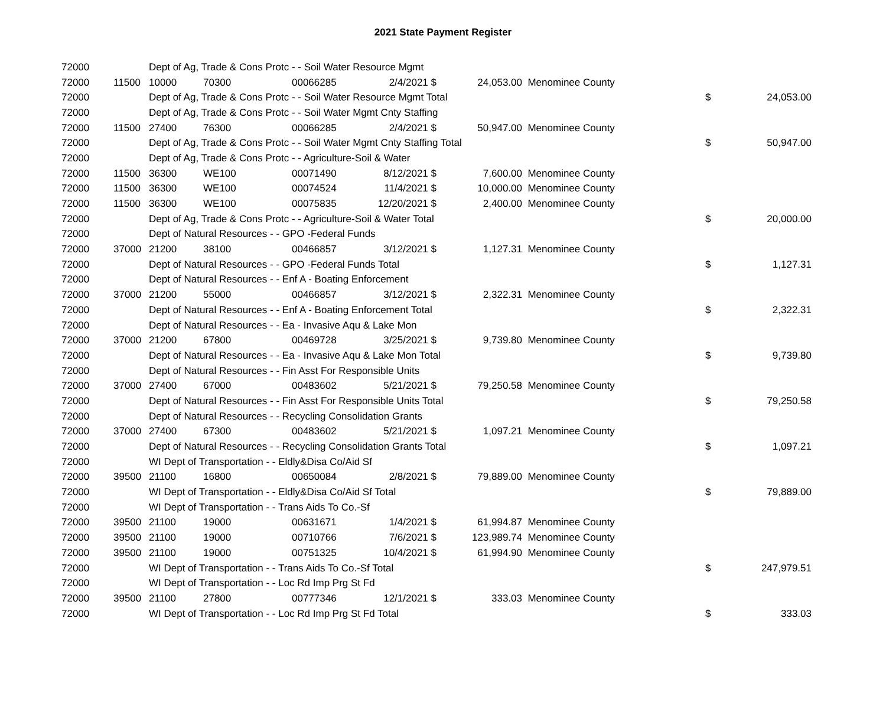2021 State Payment Register
| 72000 | | Dept of Ag, Trade & Cons Protc - - Soil Water Resource Mgmt | | | | | | | |
| 72000 | 11500 | 10000 | 70300 | 00066285 | 2/4/2021 $ | 24,053.00 | Menominee County | | |
| 72000 | | Dept of Ag, Trade & Cons Protc - - Soil Water Resource Mgmt Total | | | | | | $ | 24,053.00 |
| 72000 | | Dept of Ag, Trade & Cons Protc - - Soil Water Mgmt Cnty Staffing | | | | | | | |
| 72000 | 11500 | 27400 | 76300 | 00066285 | 2/4/2021 $ | 50,947.00 | Menominee County | | |
| 72000 | | Dept of Ag, Trade & Cons Protc - - Soil Water Mgmt Cnty Staffing Total | | | | | | $ | 50,947.00 |
| 72000 | | Dept of Ag, Trade & Cons Protc - - Agriculture-Soil & Water | | | | | | | |
| 72000 | 11500 | 36300 | WE100 | 00071490 | 8/12/2021 $ | 7,600.00 | Menominee County | | |
| 72000 | 11500 | 36300 | WE100 | 00074524 | 11/4/2021 $ | 10,000.00 | Menominee County | | |
| 72000 | 11500 | 36300 | WE100 | 00075835 | 12/20/2021 $ | 2,400.00 | Menominee County | | |
| 72000 | | Dept of Ag, Trade & Cons Protc - - Agriculture-Soil & Water Total | | | | | | $ | 20,000.00 |
| 72000 | | Dept of Natural Resources - - GPO -Federal Funds | | | | | | | |
| 72000 | 37000 | 21200 | 38100 | 00466857 | 3/12/2021 $ | 1,127.31 | Menominee County | | |
| 72000 | | Dept of Natural Resources - - GPO -Federal Funds Total | | | | | | $ | 1,127.31 |
| 72000 | | Dept of Natural Resources - - Enf A - Boating Enforcement | | | | | | | |
| 72000 | 37000 | 21200 | 55000 | 00466857 | 3/12/2021 $ | 2,322.31 | Menominee County | | |
| 72000 | | Dept of Natural Resources - - Enf A - Boating Enforcement Total | | | | | | $ | 2,322.31 |
| 72000 | | Dept of Natural Resources - - Ea - Invasive Aqu & Lake Mon | | | | | | | |
| 72000 | 37000 | 21200 | 67800 | 00469728 | 3/25/2021 $ | 9,739.80 | Menominee County | | |
| 72000 | | Dept of Natural Resources - - Ea - Invasive Aqu & Lake Mon Total | | | | | | $ | 9,739.80 |
| 72000 | | Dept of Natural Resources - - Fin Asst For Responsible Units | | | | | | | |
| 72000 | 37000 | 27400 | 67000 | 00483602 | 5/21/2021 $ | 79,250.58 | Menominee County | | |
| 72000 | | Dept of Natural Resources - - Fin Asst For Responsible Units Total | | | | | | $ | 79,250.58 |
| 72000 | | Dept of Natural Resources - - Recycling Consolidation Grants | | | | | | | |
| 72000 | 37000 | 27400 | 67300 | 00483602 | 5/21/2021 $ | 1,097.21 | Menominee County | | |
| 72000 | | Dept of Natural Resources - - Recycling Consolidation Grants Total | | | | | | $ | 1,097.21 |
| 72000 | | WI Dept of Transportation - - Eldly&Disa Co/Aid Sf | | | | | | | |
| 72000 | 39500 | 21100 | 16800 | 00650084 | 2/8/2021 $ | 79,889.00 | Menominee County | | |
| 72000 | | WI Dept of Transportation - - Eldly&Disa Co/Aid Sf Total | | | | | | $ | 79,889.00 |
| 72000 | | WI Dept of Transportation - - Trans Aids To Co.-Sf | | | | | | | |
| 72000 | 39500 | 21100 | 19000 | 00631671 | 1/4/2021 $ | 61,994.87 | Menominee County | | |
| 72000 | 39500 | 21100 | 19000 | 00710766 | 7/6/2021 $ | 123,989.74 | Menominee County | | |
| 72000 | 39500 | 21100 | 19000 | 00751325 | 10/4/2021 $ | 61,994.90 | Menominee County | | |
| 72000 | | WI Dept of Transportation - - Trans Aids To Co.-Sf Total | | | | | | $ | 247,979.51 |
| 72000 | | WI Dept of Transportation - - Loc Rd Imp Prg St Fd | | | | | | | |
| 72000 | 39500 | 21100 | 27800 | 00777346 | 12/1/2021 $ | 333.03 | Menominee County | | |
| 72000 | | WI Dept of Transportation - - Loc Rd Imp Prg St Fd Total | | | | | | $ | 333.03 |